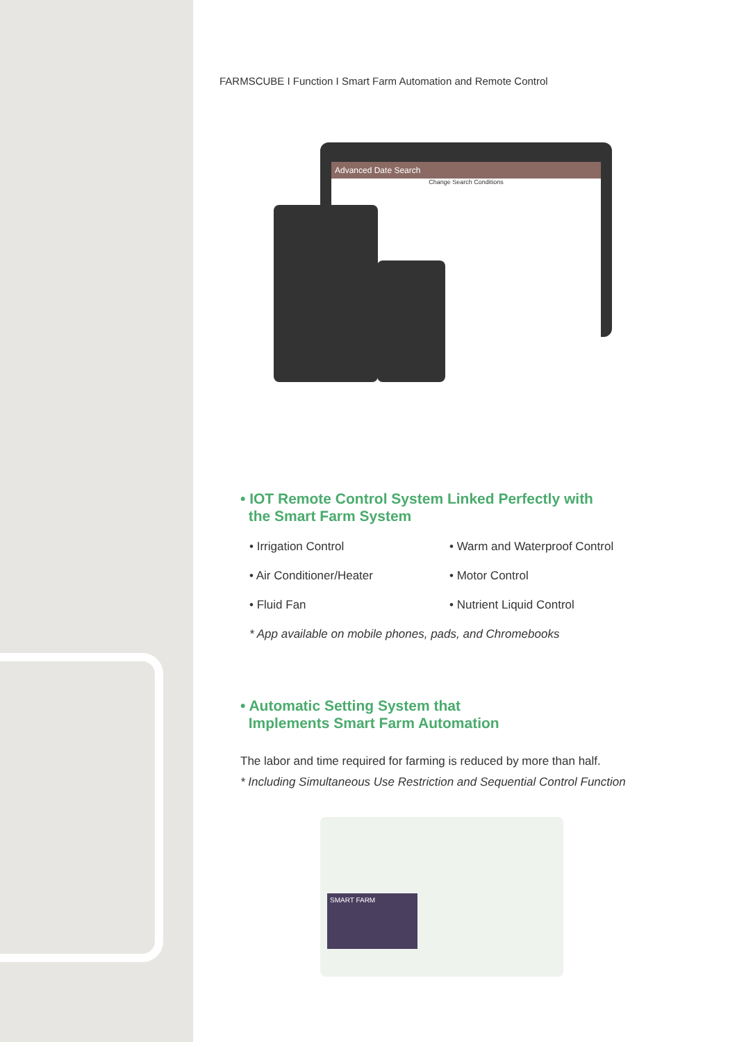FARMSCUBE I Function I Smart Farm Automation and Remote Control
Advanced Date Search
Change Search Conditions
• IOT Remote Control System Linked Perfectly with
the Smart Farm System
• Irrigation Control
• Warm and Waterproof Control
• Air Conditioner/Heater
• Motor Control
• Fluid Fan
• Nutrient Liquid Control
* App available on mobile phones, pads, and Chromebooks
• Automatic Setting System that
Implements Smart Farm Automation
The labor and time required for farming is reduced by more than half.
* Including Simultaneous Use Restriction and Sequential Control Function
SMART FARM